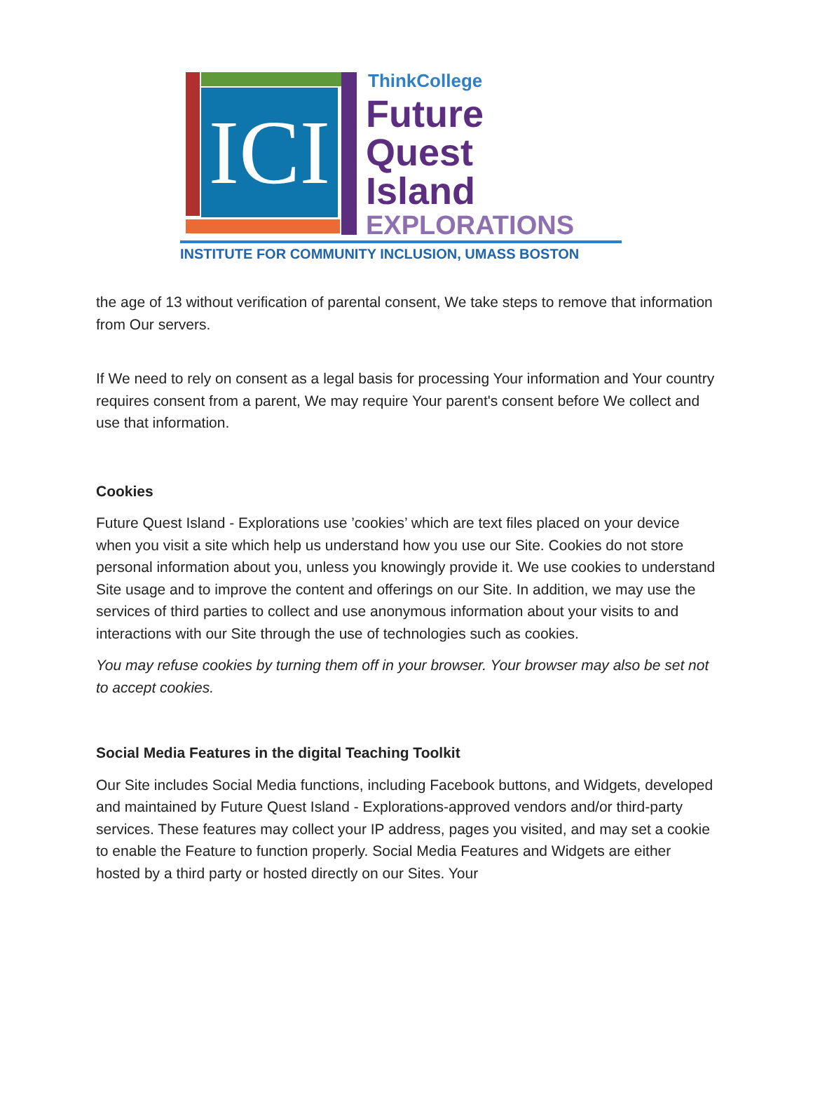ICI
ThinkCollege
Future
Quest
Island
EXPLORATIONS
INSTITUTE FOR COMMUNITY INCLUSION, UMASS BOSTON
the age of 13 without verification of parental consent, We take steps to remove that information from Our servers.
If We need to rely on consent as a legal basis for processing Your information and Your country requires consent from a parent, We may require Your parent's consent before We collect and use that information.
Cookies
Future Quest Island - Explorations use ’cookies’ which are text files placed on your device when you visit a site which help us understand how you use our Site. Cookies do not store personal information about you, unless you knowingly provide it. We use cookies to understand Site usage and to improve the content and offerings on our Site. In addition, we may use the services of third parties to collect and use anonymous information about your visits to and interactions with our Site through the use of technologies such as cookies.
You may refuse cookies by turning them off in your browser. Your browser may also be set not to accept cookies.
Social Media Features in the digital Teaching Toolkit
Our Site includes Social Media functions, including Facebook buttons, and Widgets, developed and maintained by Future Quest Island - Explorations-approved vendors and/or third-party services. These features may collect your IP address, pages you visited, and may set a cookie to enable the Feature to function properly. Social Media Features and Widgets are either hosted by a third party or hosted directly on our Sites. Your